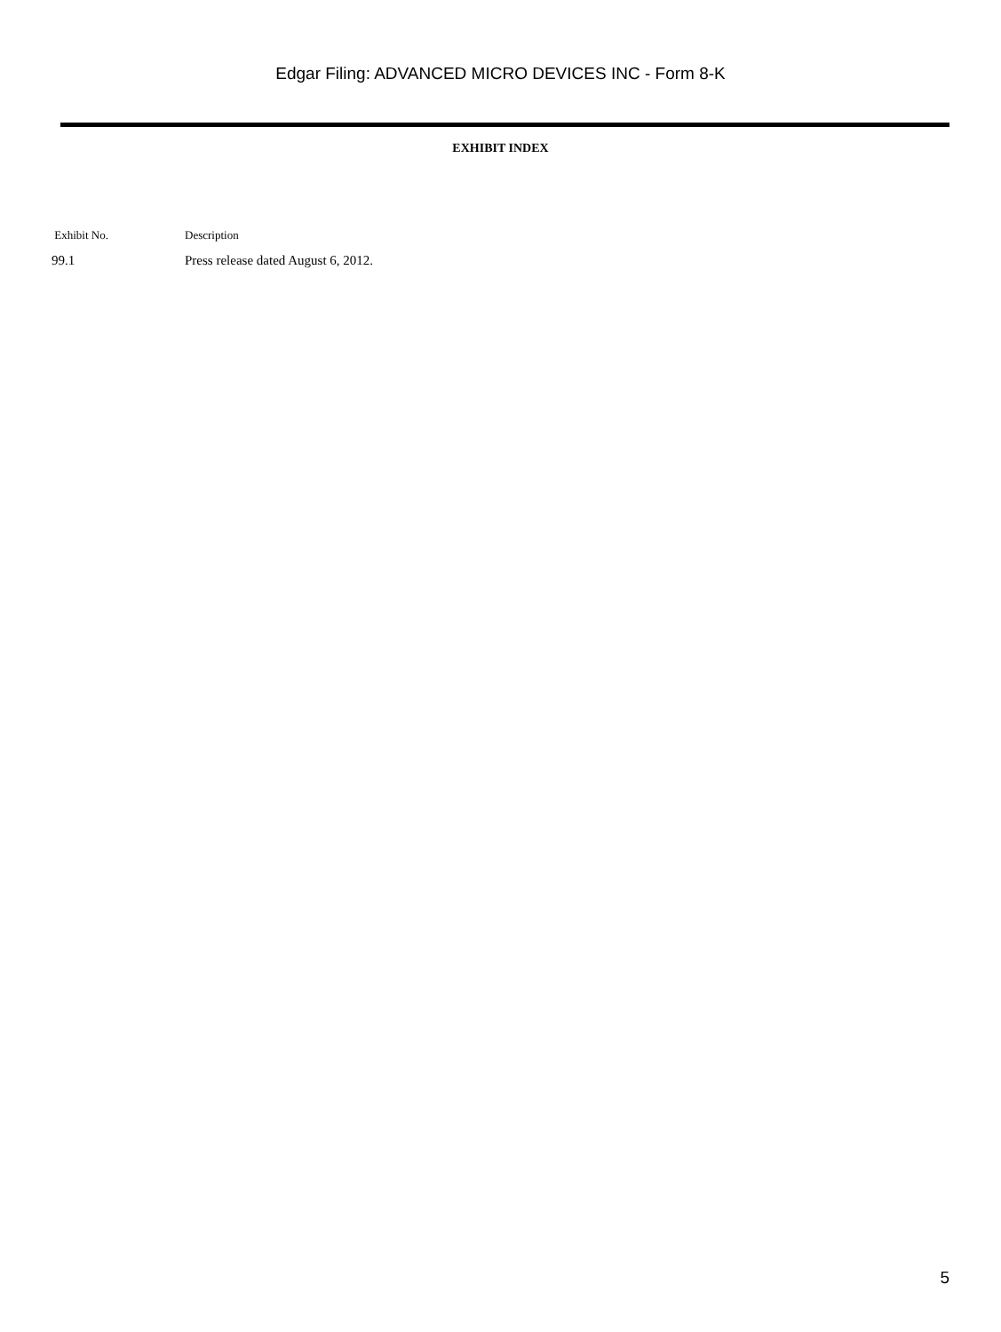Edgar Filing: ADVANCED MICRO DEVICES INC - Form 8-K
EXHIBIT INDEX
| Exhibit No. | Description |
| --- | --- |
| 99.1 | Press release dated August 6, 2012. |
5